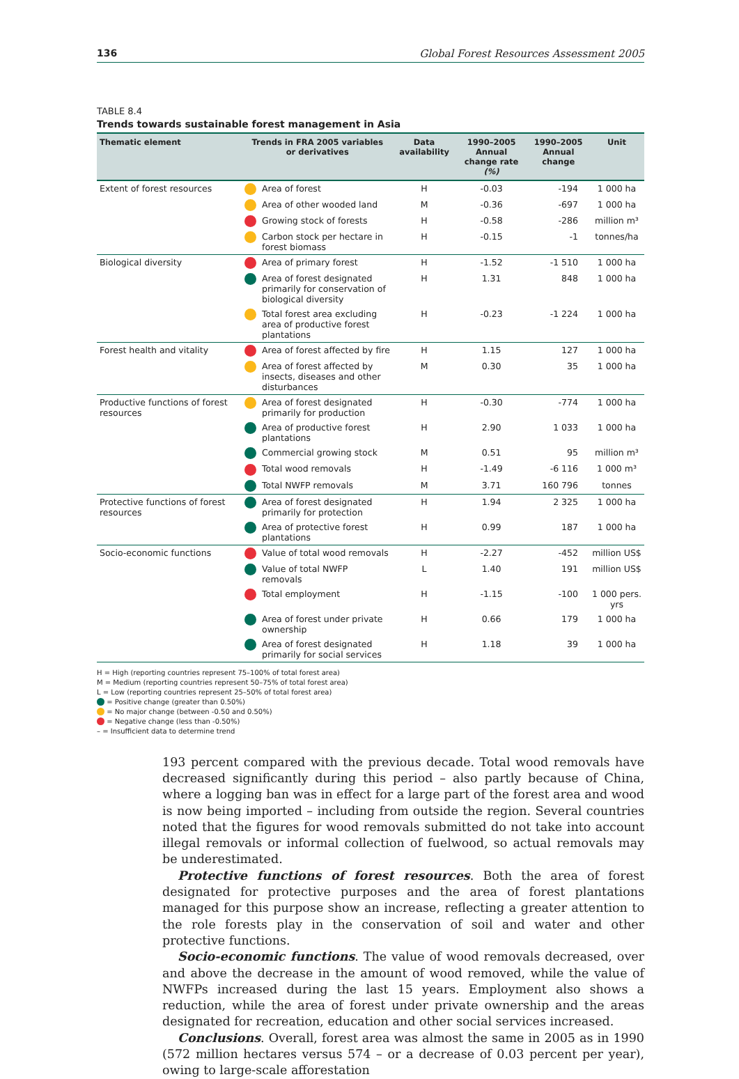136 Global Forest Resources Assessment 2005
TABLE 8.4
Trends towards sustainable forest management in Asia
| Thematic element | Trends in FRA 2005 variables or derivatives | | Data availability | 1990–2005 Annual change rate (%) | 1990–2005 Annual change | Unit |
| --- | --- | --- | --- | --- | --- | --- |
| Extent of forest resources | | Area of forest | H | -0.03 | -194 | 1 000 ha |
| | | Area of other wooded land | M | -0.36 | -697 | 1 000 ha |
| | | Growing stock of forests | H | -0.58 | -286 | million m³ |
| | | Carbon stock per hectare in forest biomass | H | -0.15 | -1 | tonnes/ha |
| Biological diversity | | Area of primary forest | H | -1.52 | -1 510 | 1 000 ha |
| | | Area of forest designated primarily for conservation of biological diversity | H | 1.31 | 848 | 1 000 ha |
| | | Total forest area excluding area of productive forest plantations | H | -0.23 | -1 224 | 1 000 ha |
| Forest health and vitality | | Area of forest affected by fire | H | 1.15 | 127 | 1 000 ha |
| | | Area of forest affected by insects, diseases and other disturbances | M | 0.30 | 35 | 1 000 ha |
| Productive functions of forest resources | | Area of forest designated primarily for production | H | -0.30 | -774 | 1 000 ha |
| | | Area of productive forest plantations | H | 2.90 | 1 033 | 1 000 ha |
| | | Commercial growing stock | M | 0.51 | 95 | million m³ |
| | | Total wood removals | H | -1.49 | -6 116 | 1 000 m³ |
| | | Total NWFP removals | M | 3.71 | 160 796 | tonnes |
| Protective functions of forest resources | | Area of forest designated primarily for protection | H | 1.94 | 2 325 | 1 000 ha |
| | | Area of protective forest plantations | H | 0.99 | 187 | 1 000 ha |
| Socio-economic functions | | Value of total wood removals | H | -2.27 | -452 | million US$ |
| | | Value of total NWFP removals | L | 1.40 | 191 | million US$ |
| | | Total employment | H | -1.15 | -100 | 1 000 pers. yrs |
| | | Area of forest under private ownership | H | 0.66 | 179 | 1 000 ha |
| | | Area of forest designated primarily for social services | H | 1.18 | 39 | 1 000 ha |
H = High (reporting countries represent 75–100% of total forest area)
M = Medium (reporting countries represent 50–75% of total forest area)
L = Low (reporting countries represent 25–50% of total forest area)
= Positive change (greater than 0.50%)
= No major change (between -0.50 and 0.50%)
= Negative change (less than -0.50%)
– = Insufficient data to determine trend
193 percent compared with the previous decade. Total wood removals have decreased significantly during this period – also partly because of China, where a logging ban was in effect for a large part of the forest area and wood is now being imported – including from outside the region. Several countries noted that the figures for wood removals submitted do not take into account illegal removals or informal collection of fuelwood, so actual removals may be underestimated.
Protective functions of forest resources. Both the area of forest designated for protective purposes and the area of forest plantations managed for this purpose show an increase, reflecting a greater attention to the role forests play in the conservation of soil and water and other protective functions.
Socio-economic functions. The value of wood removals decreased, over and above the decrease in the amount of wood removed, while the value of NWFPs increased during the last 15 years. Employment also shows a reduction, while the area of forest under private ownership and the areas designated for recreation, education and other social services increased.
Conclusions. Overall, forest area was almost the same in 2005 as in 1990 (572 million hectares versus 574 – or a decrease of 0.03 percent per year), owing to large-scale afforestation